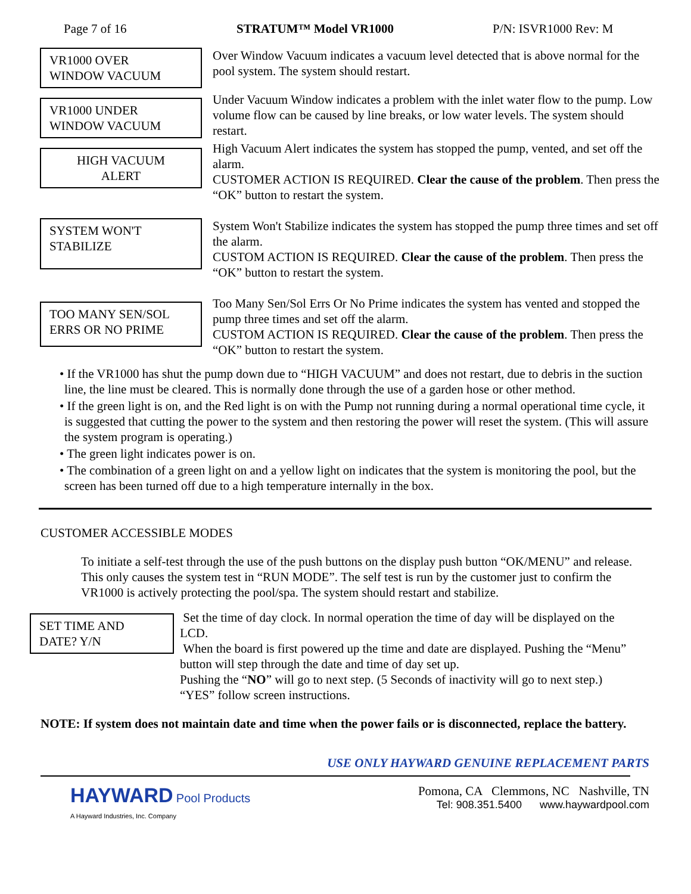Page 7 of 16 STRATUM™ Model VR1000 P/N: ISVR1000 Rev: M
VR1000 OVER
WINDOW VACUUM
Over Window Vacuum indicates a vacuum level detected that is above normal for the pool system. The system should restart.
VR1000 UNDER
WINDOW VACUUM
Under Vacuum Window indicates a problem with the inlet water flow to the pump. Low volume flow can be caused by line breaks, or low water levels. The system should restart.
HIGH VACUUM
ALERT
High Vacuum Alert indicates the system has stopped the pump, vented, and set off the alarm.
CUSTOMER ACTION IS REQUIRED. Clear the cause of the problem. Then press the “OK” button to restart the system.
SYSTEM WON'T
STABILIZE
System Won't Stabilize indicates the system has stopped the pump three times and set off the alarm.
CUSTOM ACTION IS REQUIRED. Clear the cause of the problem. Then press the “OK” button to restart the system.
TOO MANY SEN/SOL
ERRS OR NO PRIME
Too Many Sen/Sol Errs Or No Prime indicates the system has vented and stopped the pump three times and set off the alarm.
CUSTOM ACTION IS REQUIRED. Clear the cause of the problem. Then press the “OK” button to restart the system.
• If the VR1000 has shut the pump down due to “HIGH VACUUM” and does not restart, due to debris in the suction line, the line must be cleared. This is normally done through the use of a garden hose or other method.
• If the green light is on, and the Red light is on with the Pump not running during a normal operational time cycle, it is suggested that cutting the power to the system and then restoring the power will reset the system. (This will assure the system program is operating.)
• The green light indicates power is on.
• The combination of a green light on and a yellow light on indicates that the system is monitoring the pool, but the screen has been turned off due to a high temperature internally in the box.
CUSTOMER ACCESSIBLE MODES
To initiate a self-test through the use of the push buttons on the display push button “OK/MENU” and release. This only causes the system test in “RUN MODE”. The self test is run by the customer just to confirm the VR1000 is actively protecting the pool/spa. The system should restart and stabilize.
SET TIME AND
DATE? Y/N
Set the time of day clock. In normal operation the time of day will be displayed on the LCD.
When the board is first powered up the time and date are displayed. Pushing the “Menu” button will step through the date and time of day set up.
Pushing the “NO” will go to next step. (5 Seconds of inactivity will go to next step.)
“YES” follow screen instructions.
NOTE: If system does not maintain date and time when the power fails or is disconnected, replace the battery.
USE ONLY HAYWARD GENUINE REPLACEMENT PARTS
HAYWARD Pool Products
A Hayward Industries, Inc. Company
Pomona, CA Clemmons, NC Nashville, TN
Tel: 908.351.5400 www.haywardpool.com